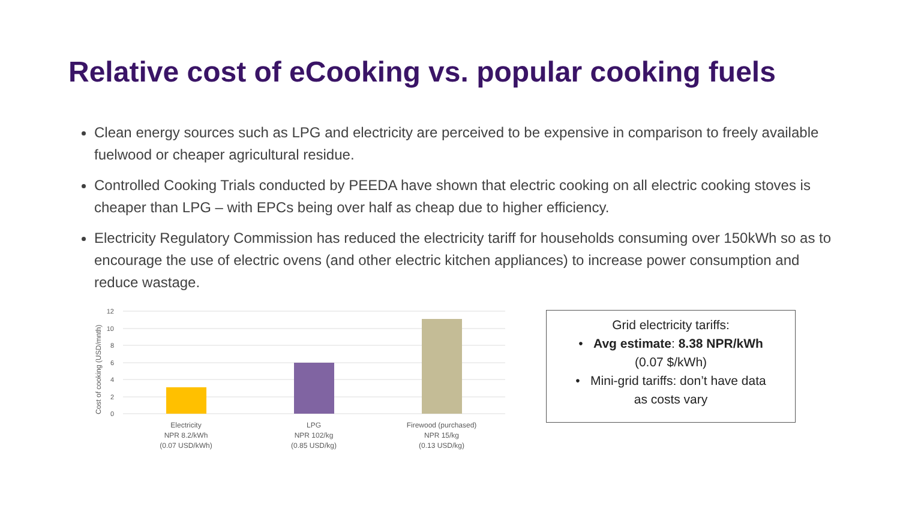Relative cost of eCooking vs. popular cooking fuels
Clean energy sources such as LPG and electricity are perceived to be expensive in comparison to freely available fuelwood or cheaper agricultural residue.
Controlled Cooking Trials conducted by PEEDA have shown that electric cooking on all electric cooking stoves is cheaper than LPG – with EPCs being over half as cheap due to higher efficiency.
Electricity Regulatory Commission has reduced the electricity tariff for households consuming over 150kWh so as to encourage the use of electric ovens (and other electric kitchen appliances) to increase power consumption and reduce wastage.
12
10
8
6
4
2
0
Cost of cooking (USD/mnth)
Electricity
NPR 8.2/kWh
(0.07 USD/kWh)
LPG
NPR 102/kg
(0.85 USD/kg)
Firewood (purchased)
NPR 15/kg
(0.13 USD/kg)
Grid electricity tariffs:
• Avg estimate: 8.38 NPR/kWh
(0.07 $/kWh)
• Mini-grid tariffs: don’t have data
as costs vary